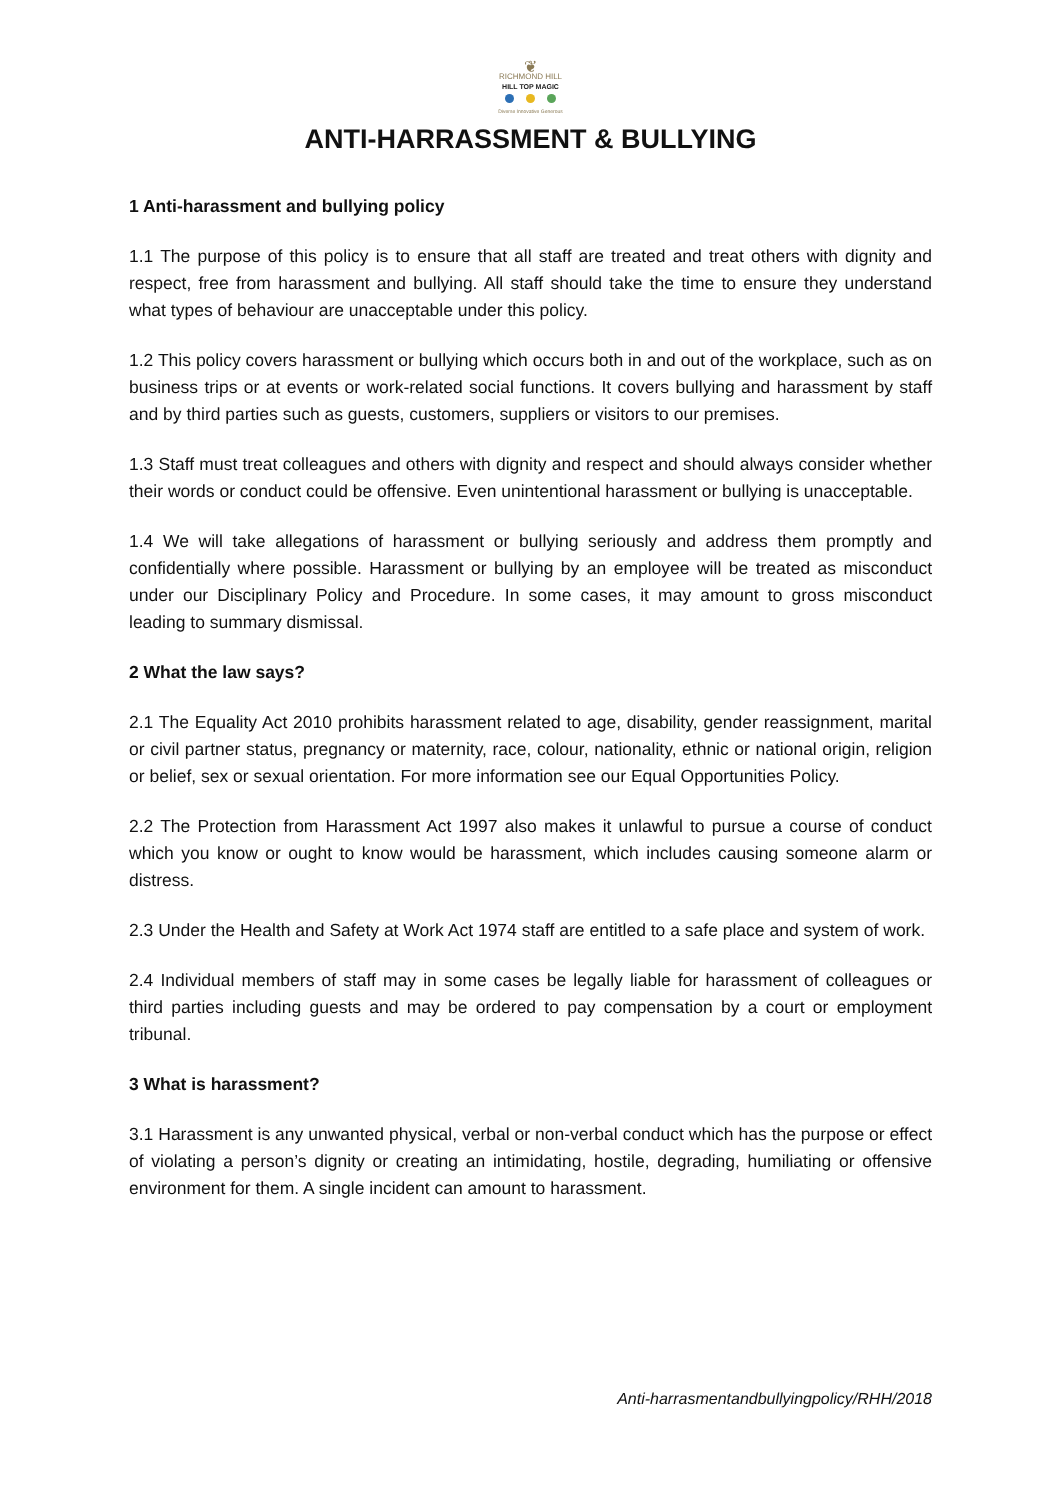❦
RICHMOND HILL
HILL TOP MAGIC
Diverse Innovative Generous
ANTI-HARRASSMENT & BULLYING
1 Anti-harassment and bullying policy
1.1 The purpose of this policy is to ensure that all staff are treated and treat others with dignity and respect, free from harassment and bullying. All staff should take the time to ensure they understand what types of behaviour are unacceptable under this policy.
1.2 This policy covers harassment or bullying which occurs both in and out of the workplace, such as on business trips or at events or work-related social functions. It covers bullying and harassment by staff and by third parties such as guests, customers, suppliers or visitors to our premises.
1.3 Staff must treat colleagues and others with dignity and respect and should always consider whether their words or conduct could be offensive. Even unintentional harassment or bullying is unacceptable.
1.4 We will take allegations of harassment or bullying seriously and address them promptly and confidentially where possible. Harassment or bullying by an employee will be treated as misconduct under our Disciplinary Policy and Procedure. In some cases, it may amount to gross misconduct leading to summary dismissal.
2 What the law says?
2.1 The Equality Act 2010 prohibits harassment related to age, disability, gender reassignment, marital or civil partner status, pregnancy or maternity, race, colour, nationality, ethnic or national origin, religion or belief, sex or sexual orientation. For more information see our Equal Opportunities Policy.
2.2 The Protection from Harassment Act 1997 also makes it unlawful to pursue a course of conduct which you know or ought to know would be harassment, which includes causing someone alarm or distress.
2.3 Under the Health and Safety at Work Act 1974 staff are entitled to a safe place and system of work.
2.4 Individual members of staff may in some cases be legally liable for harassment of colleagues or third parties including guests and may be ordered to pay compensation by a court or employment tribunal.
3 What is harassment?
3.1 Harassment is any unwanted physical, verbal or non-verbal conduct which has the purpose or effect of violating a person’s dignity or creating an intimidating, hostile, degrading, humiliating or offensive environment for them. A single incident can amount to harassment.
Anti-harrasmentandbullyingpolicy/RHH/2018